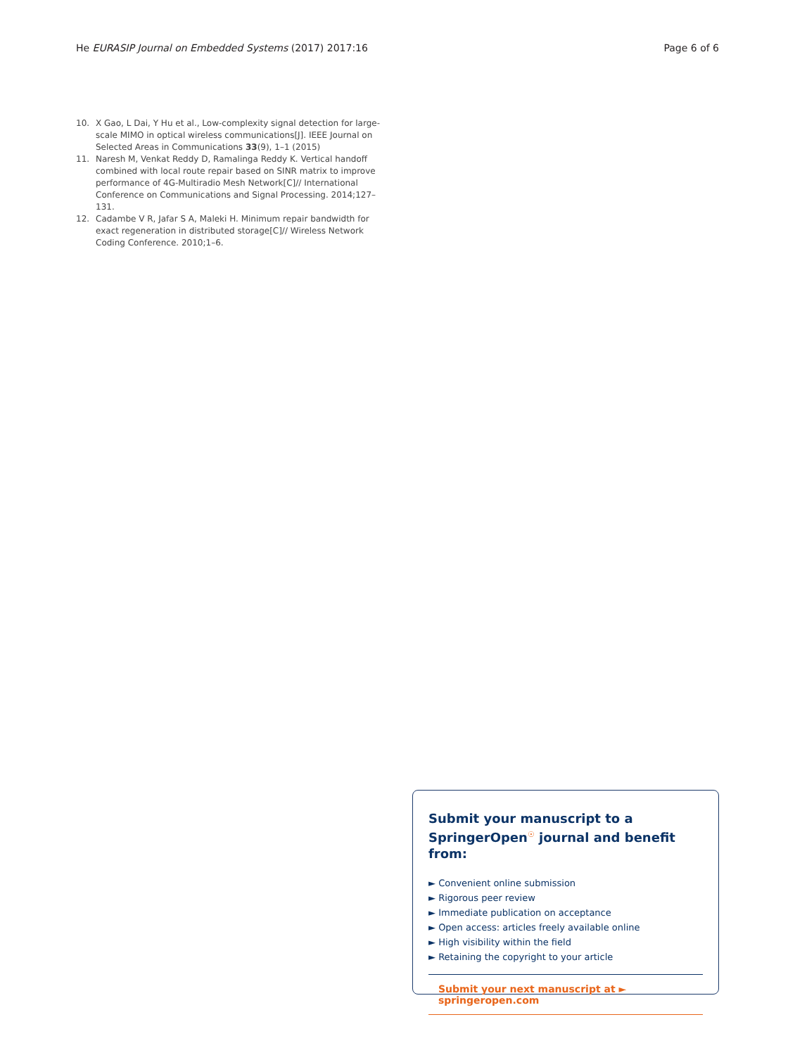He EURASIP Journal on Embedded Systems (2017) 2017:16 Page 6 of 6
10. X Gao, L Dai, Y Hu et al., Low-complexity signal detection for large-scale MIMO in optical wireless communications[J]. IEEE Journal on Selected Areas in Communications 33(9), 1–1 (2015)
11. Naresh M, Venkat Reddy D, Ramalinga Reddy K. Vertical handoff combined with local route repair based on SINR matrix to improve performance of 4G-Multiradio Mesh Network[C]// International Conference on Communications and Signal Processing. 2014;127–131.
12. Cadambe V R, Jafar S A, Maleki H. Minimum repair bandwidth for exact regeneration in distributed storage[C]// Wireless Network Coding Conference. 2010;1–6.
Submit your manuscript to a SpringerOpen<sup>☉</sup> journal and benefit from:
► Convenient online submission
► Rigorous peer review
► Immediate publication on acceptance
► Open access: articles freely available online
► High visibility within the field
► Retaining the copyright to your article
Submit your next manuscript at ► springeropen.com